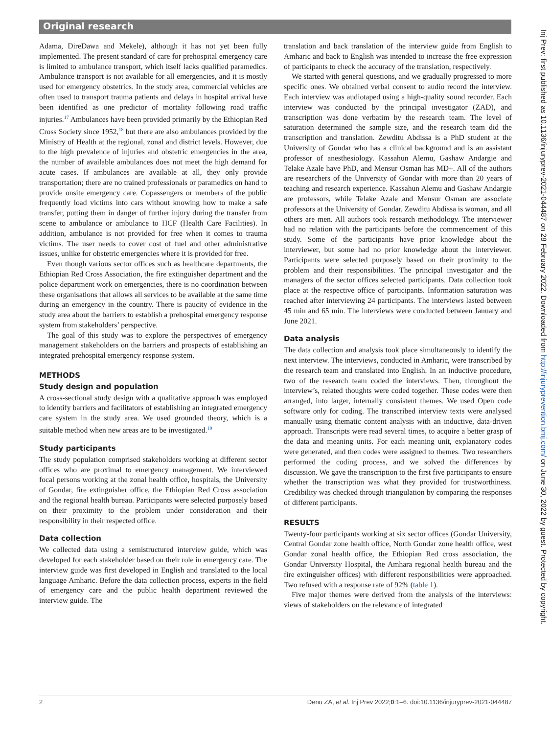Original research
Adama, DireDawa and Mekele), although it has not yet been fully implemented. The present standard of care for prehospital emergency care is limited to ambulance transport, which itself lacks qualified paramedics. Ambulance transport is not available for all emergencies, and it is mostly used for emergency obstetrics. In the study area, commercial vehicles are often used to transport trauma patients and delays in hospital arrival have been identified as one predictor of mortality following road traffic injuries.<sup>17</sup> Ambulances have been provided primarily by the Ethiopian Red Cross Society since 1952,<sup>18</sup> but there are also ambulances provided by the Ministry of Health at the regional, zonal and district levels. However, due to the high prevalence of injuries and obstetric emergencies in the area, the number of available ambulances does not meet the high demand for acute cases. If ambulances are available at all, they only provide transportation; there are no trained professionals or paramedics on hand to provide onsite emergency care. Copassengers or members of the public frequently load victims into cars without knowing how to make a safe transfer, putting them in danger of further injury during the transfer from scene to ambulance or ambulance to HCF (Health Care Facilities). In addition, ambulance is not provided for free when it comes to trauma victims. The user needs to cover cost of fuel and other administrative issues, unlike for obstetric emergencies where it is provided for free.
Even though various sector offices such as healthcare departments, the Ethiopian Red Cross Association, the fire extinguisher department and the police department work on emergencies, there is no coordination between these organisations that allows all services to be available at the same time during an emergency in the country. There is paucity of evidence in the study area about the barriers to establish a prehospital emergency response system from stakeholders’ perspective.
The goal of this study was to explore the perspectives of emergency management stakeholders on the barriers and prospects of establishing an integrated prehospital emergency response system.
METHODS
Study design and population
A cross-sectional study design with a qualitative approach was employed to identify barriers and facilitators of establishing an integrated emergency care system in the study area. We used grounded theory, which is a suitable method when new areas are to be investigated.<sup>19</sup>
Study participants
The study population comprised stakeholders working at different sector offices who are proximal to emergency management. We interviewed focal persons working at the zonal health office, hospitals, the University of Gondar, fire extinguisher office, the Ethiopian Red Cross association and the regional health bureau. Participants were selected purposely based on their proximity to the problem under consideration and their responsibility in their respected office.
Data collection
We collected data using a semistructured interview guide, which was developed for each stakeholder based on their role in emergency care. The interview guide was first developed in English and translated to the local language Amharic. Before the data collection process, experts in the field of emergency care and the public health department reviewed the interview guide. The
translation and back translation of the interview guide from English to Amharic and back to English was intended to increase the free expression of participants to check the accuracy of the translation, respectively.
We started with general questions, and we gradually progressed to more specific ones. We obtained verbal consent to audio record the interview. Each interview was audiotaped using a high-quality sound recorder. Each interview was conducted by the principal investigator (ZAD), and transcription was done verbatim by the research team. The level of saturation determined the sample size, and the research team did the transcription and translation. Zewditu Abdissa is a PhD student at the University of Gondar who has a clinical background and is an assistant professor of anesthesiology. Kassahun Alemu, Gashaw Andargie and Telake Azale have PhD, and Mensur Osman has MD+. All of the authors are researchers of the University of Gondar with more than 20 years of teaching and research experience. Kassahun Alemu and Gashaw Andargie are professors, while Telake Azale and Mensur Osman are associate professors at the University of Gondar. Zewditu Abdissa is woman, and all others are men. All authors took research methodology. The interviewer had no relation with the participants before the commencement of this study. Some of the participants have prior knowledge about the interviewer, but some had no prior knowledge about the interviewer. Participants were selected purposely based on their proximity to the problem and their responsibilities. The principal investigator and the managers of the sector offices selected participants. Data collection took place at the respective office of participants. Information saturation was reached after interviewing 24 participants. The interviews lasted between 45 min and 65 min. The interviews were conducted between January and June 2021.
Data analysis
The data collection and analysis took place simultaneously to identify the next interview. The interviews, conducted in Amharic, were transcribed by the research team and translated into English. In an inductive procedure, two of the research team coded the interviews. Then, throughout the interview’s, related thoughts were coded together. These codes were then arranged, into larger, internally consistent themes. We used Open code software only for coding. The transcribed interview texts were analysed manually using thematic content analysis with an inductive, data-driven approach. Transcripts were read several times, to acquire a better grasp of the data and meaning units. For each meaning unit, explanatory codes were generated, and then codes were assigned to themes. Two researchers performed the coding process, and we solved the differences by discussion. We gave the transcription to the first five participants to ensure whether the transcription was what they provided for trustworthiness. Credibility was checked through triangulation by comparing the responses of different participants.
RESULTS
Twenty-four participants working at six sector offices (Gondar University, Central Gondar zone health office, North Gondar zone health office, west Gondar zonal health office, the Ethiopian Red cross association, the Gondar University Hospital, the Amhara regional health bureau and the fire extinguisher offices) with different responsibilities were approached. Two refused with a response rate of 92% (table 1).
Five major themes were derived from the analysis of the interviews: views of stakeholders on the relevance of integrated
2 Denu ZA, et al. Inj Prev 2022;0:1–6. doi:10.1136/injuryprev-2021-044487
Inj Prev: first published as 10.1136/injuryprev-2021-044487 on 28 February 2022. Downloaded from http://injuryprevention.bmj.com/ on June 30, 2022 by guest. Protected by copyright.